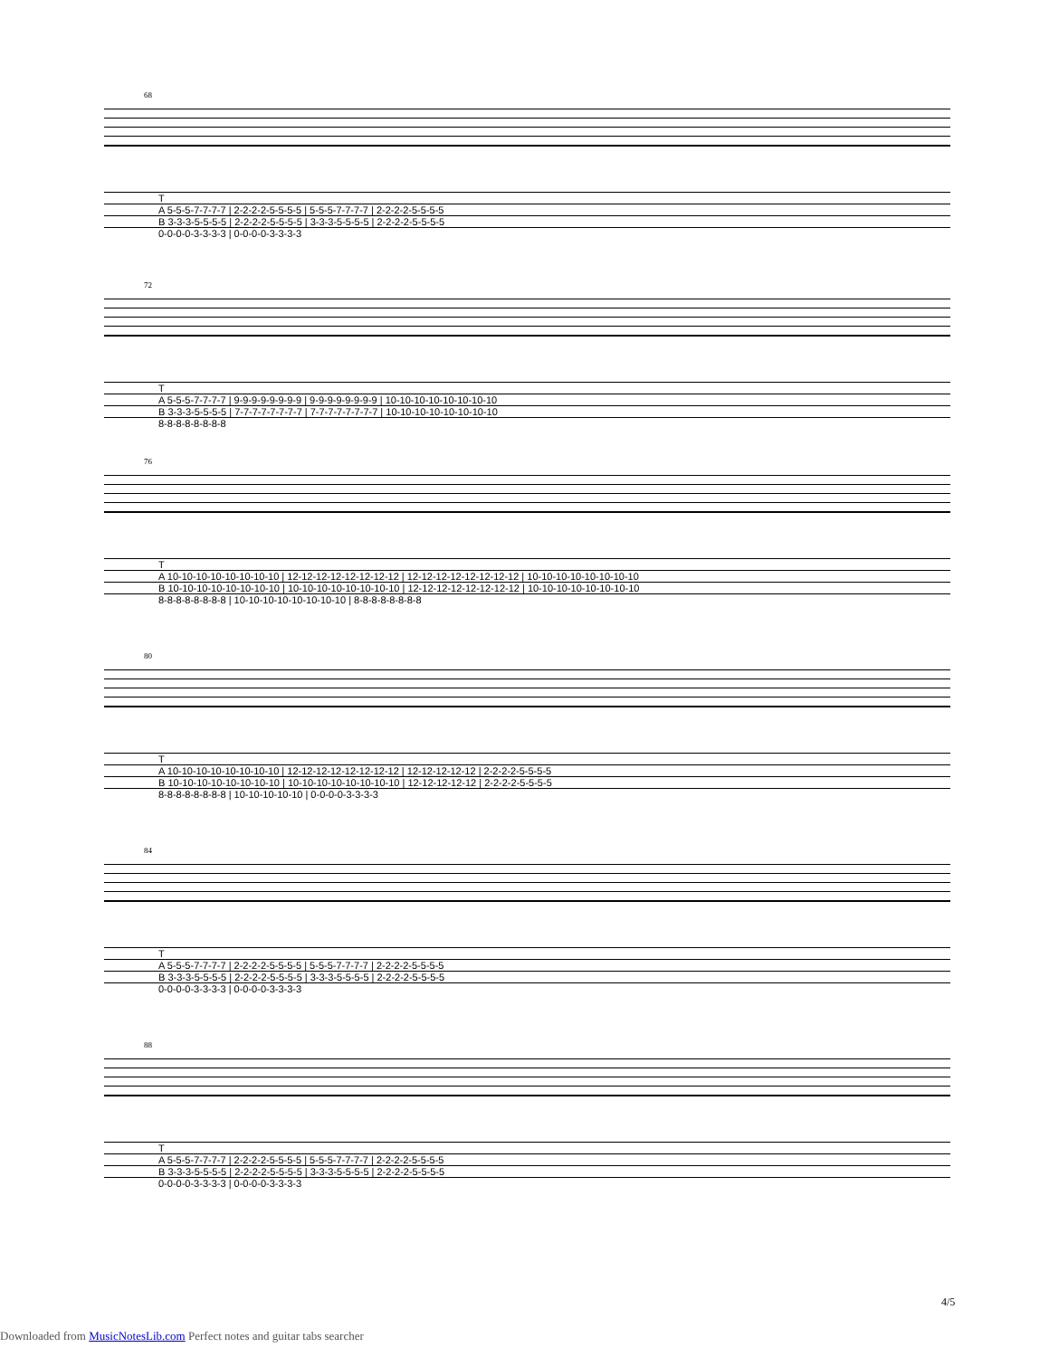68
| T |
| A 5-5-5-7-7-7-7 / 2-2-2-2-5-5-5-5 / 5-5-5-7-7-7-7 / 2-2-2-2-5-5-5-5 |
| B 3-3-3-5-5-5-5 / 2-2-2-2-5-5-5-5 / 3-3-3-5-5-5-5 / 2-2-2-2-5-5-5-5 |
| 0-0-0-0-3-3-3-3 / 0-0-0-0-3-3-3-3 |
72
| T |
| A 5-5-5-7-7-7-7 / 9-9-9-9-9-9-9-9 / 9-9-9-9-9-9-9-9 / 10-10-10-10-10-10-10-10 |
| B 3-3-3-5-5-5-5 / 7-7-7-7-7-7-7-7 / 7-7-7-7-7-7-7-7 / 10-10-10-10-10-10-10-10 |
| 8-8-8-8-8-8-8-8 |
76
| T |
| A 10-10-10-10-10-10-10-10 / 12-12-12-12-12-12-12-12 / 12-12-12-12-12-12-12-12 / 10-10-10-10-10-10-10-10 |
| B 10-10-10-10-10-10-10-10 / 10-10-10-10-10-10-10-10 / 12-12-12-12-12-12-12-12 / 10-10-10-10-10-10-10-10 |
| 8-8-8-8-8-8-8-8 / 10-10-10-10-10-10-10-10 / 8-8-8-8-8-8-8-8 |
80
| T |
| A 10-10-10-10-10-10-10-10 / 12-12-12-12-12-12-12-12 / 12-12-12-12-12 / 2-2-2-2-5-5-5-5 |
| B 10-10-10-10-10-10-10-10 / 10-10-10-10-10-10-10-10 / 12-12-12-12-12 / 2-2-2-2-5-5-5-5 |
| 8-8-8-8-8-8-8-8 / 10-10-10-10-10 / 0-0-0-0-3-3-3-3 |
84
| T |
| A 5-5-5-7-7-7-7 / 2-2-2-2-5-5-5-5 / 5-5-5-7-7-7-7 / 2-2-2-2-5-5-5-5 |
| B 3-3-3-5-5-5-5 / 2-2-2-2-5-5-5-5 / 3-3-3-5-5-5-5 / 2-2-2-2-5-5-5-5 |
| 0-0-0-0-3-3-3-3 / 0-0-0-0-3-3-3-3 |
88
| T |
| A 5-5-5-7-7-7-7 / 2-2-2-2-5-5-5-5 / 5-5-5-7-7-7-7 / 2-2-2-2-5-5-5-5 |
| B 3-3-3-5-5-5-5 / 2-2-2-2-5-5-5-5 / 3-3-3-5-5-5-5 / 2-2-2-2-5-5-5-5 |
| 0-0-0-0-3-3-3-3 / 0-0-0-0-3-3-3-3 |
4/5
Downloaded from MusicNotesLib.com Perfect notes and guitar tabs searcher